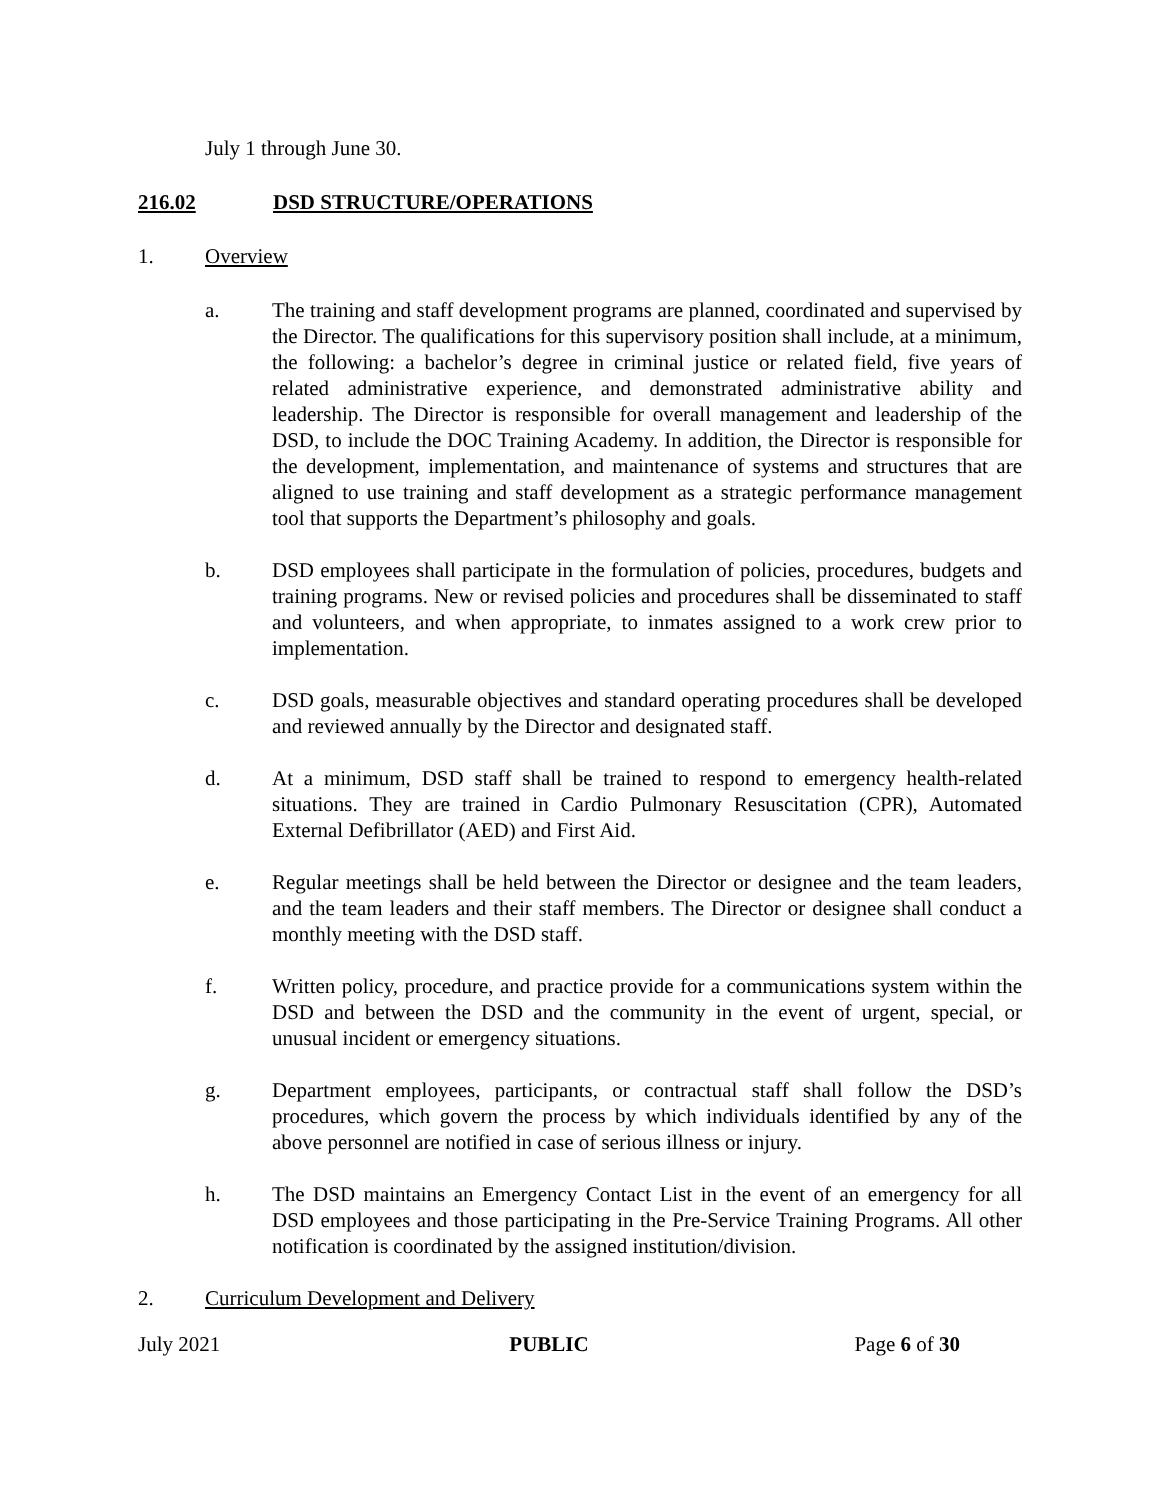July 1 through June 30.
216.02 DSD STRUCTURE/OPERATIONS
1. Overview
a. The training and staff development programs are planned, coordinated and supervised by the Director. The qualifications for this supervisory position shall include, at a minimum, the following: a bachelor’s degree in criminal justice or related field, five years of related administrative experience, and demonstrated administrative ability and leadership. The Director is responsible for overall management and leadership of the DSD, to include the DOC Training Academy. In addition, the Director is responsible for the development, implementation, and maintenance of systems and structures that are aligned to use training and staff development as a strategic performance management tool that supports the Department’s philosophy and goals.
b. DSD employees shall participate in the formulation of policies, procedures, budgets and training programs. New or revised policies and procedures shall be disseminated to staff and volunteers, and when appropriate, to inmates assigned to a work crew prior to implementation.
c. DSD goals, measurable objectives and standard operating procedures shall be developed and reviewed annually by the Director and designated staff.
d. At a minimum, DSD staff shall be trained to respond to emergency health-related situations. They are trained in Cardio Pulmonary Resuscitation (CPR), Automated External Defibrillator (AED) and First Aid.
e. Regular meetings shall be held between the Director or designee and the team leaders, and the team leaders and their staff members. The Director or designee shall conduct a monthly meeting with the DSD staff.
f. Written policy, procedure, and practice provide for a communications system within the DSD and between the DSD and the community in the event of urgent, special, or unusual incident or emergency situations.
g. Department employees, participants, or contractual staff shall follow the DSD’s procedures, which govern the process by which individuals identified by any of the above personnel are notified in case of serious illness or injury.
h. The DSD maintains an Emergency Contact List in the event of an emergency for all DSD employees and those participating in the Pre-Service Training Programs. All other notification is coordinated by the assigned institution/division.
2. Curriculum Development and Delivery
July 2021 PUBLIC Page 6 of 30